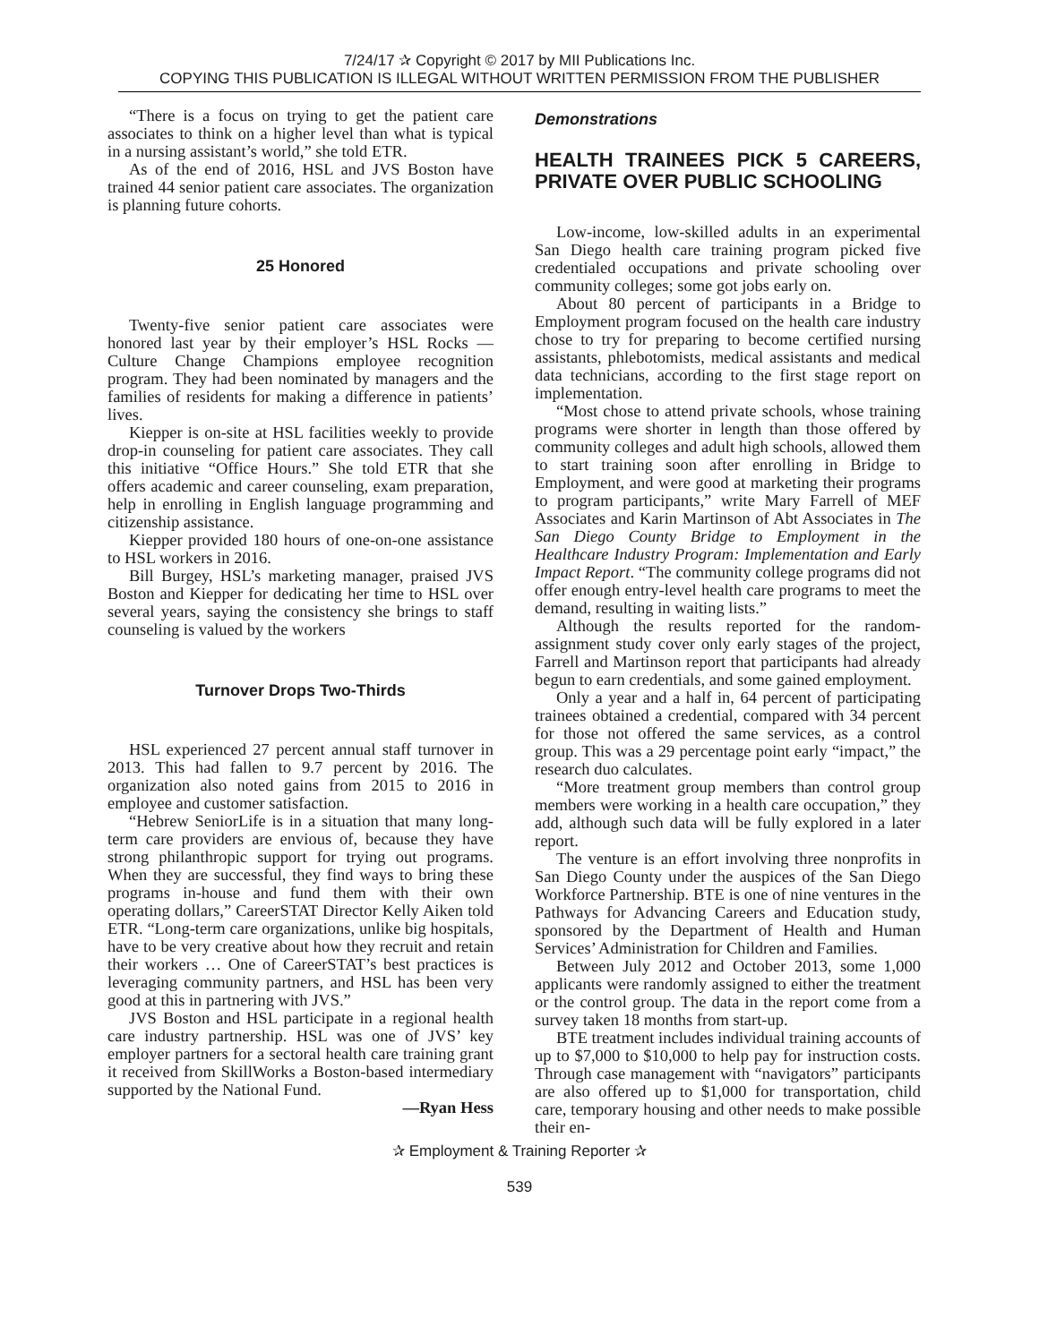7/24/17 ✰ Copyright © 2017 by MII Publications Inc.
COPYING THIS PUBLICATION IS ILLEGAL WITHOUT WRITTEN PERMISSION FROM THE PUBLISHER
“There is a focus on trying to get the patient care associates to think on a higher level than what is typical in a nursing assistant’s world,” she told ETR.
As of the end of 2016, HSL and JVS Boston have trained 44 senior patient care associates. The organization is planning future cohorts.
25 Honored
Twenty-five senior patient care associates were honored last year by their employer’s HSL Rocks — Culture Change Champions employee recognition program. They had been nominated by managers and the families of residents for making a difference in patients’ lives.
Kiepper is on-site at HSL facilities weekly to provide drop-in counseling for patient care associates. They call this initiative “Office Hours.” She told ETR that she offers academic and career counseling, exam preparation, help in enrolling in English language programming and citizenship assistance.
Kiepper provided 180 hours of one-on-one assistance to HSL workers in 2016.
Bill Burgey, HSL’s marketing manager, praised JVS Boston and Kiepper for dedicating her time to HSL over several years, saying the consistency she brings to staff counseling is valued by the workers
Turnover Drops Two-Thirds
HSL experienced 27 percent annual staff turnover in 2013. This had fallen to 9.7 percent by 2016. The organization also noted gains from 2015 to 2016 in employee and customer satisfaction.
“Hebrew SeniorLife is in a situation that many long-term care providers are envious of, because they have strong philanthropic support for trying out programs. When they are successful, they find ways to bring these programs in-house and fund them with their own operating dollars,” CareerSTAT Director Kelly Aiken told ETR. “Long-term care organizations, unlike big hospitals, have to be very creative about how they recruit and retain their workers … One of CareerSTAT’s best practices is leveraging community partners, and HSL has been very good at this in partnering with JVS.”
JVS Boston and HSL participate in a regional health care industry partnership. HSL was one of JVS’ key employer partners for a sectoral health care training grant it received from SkillWorks a Boston-based intermediary supported by the National Fund.
—Ryan Hess
Demonstrations
HEALTH TRAINEES PICK 5 CAREERS, PRIVATE OVER PUBLIC SCHOOLING
Low-income, low-skilled adults in an experimental San Diego health care training program picked five credentialed occupations and private schooling over community colleges; some got jobs early on.
About 80 percent of participants in a Bridge to Employment program focused on the health care industry chose to try for preparing to become certified nursing assistants, phlebotomists, medical assistants and medical data technicians, according to the first stage report on implementation.
“Most chose to attend private schools, whose training programs were shorter in length than those offered by community colleges and adult high schools, allowed them to start training soon after enrolling in Bridge to Employment, and were good at marketing their programs to program participants,” write Mary Farrell of MEF Associates and Karin Martinson of Abt Associates in The San Diego County Bridge to Employment in the Healthcare Industry Program: Implementation and Early Impact Report. “The community college programs did not offer enough entry-level health care programs to meet the demand, resulting in waiting lists.”
Although the results reported for the random-assignment study cover only early stages of the project, Farrell and Martinson report that participants had already begun to earn credentials, and some gained employment.
Only a year and a half in, 64 percent of participating trainees obtained a credential, compared with 34 percent for those not offered the same services, as a control group. This was a 29 percentage point early “impact,” the research duo calculates.
“More treatment group members than control group members were working in a health care occupation,” they add, although such data will be fully explored in a later report.
The venture is an effort involving three nonprofits in San Diego County under the auspices of the San Diego Workforce Partnership. BTE is one of nine ventures in the Pathways for Advancing Careers and Education study, sponsored by the Department of Health and Human Services’ Administration for Children and Families.
Between July 2012 and October 2013, some 1,000 applicants were randomly assigned to either the treatment or the control group. The data in the report come from a survey taken 18 months from start-up.
BTE treatment includes individual training accounts of up to $7,000 to $10,000 to help pay for instruction costs. Through case management with “navigators” participants are also offered up to $1,000 for transportation, child care, temporary housing and other needs to make possible their en-
✰ Employment & Training Reporter ✰
539